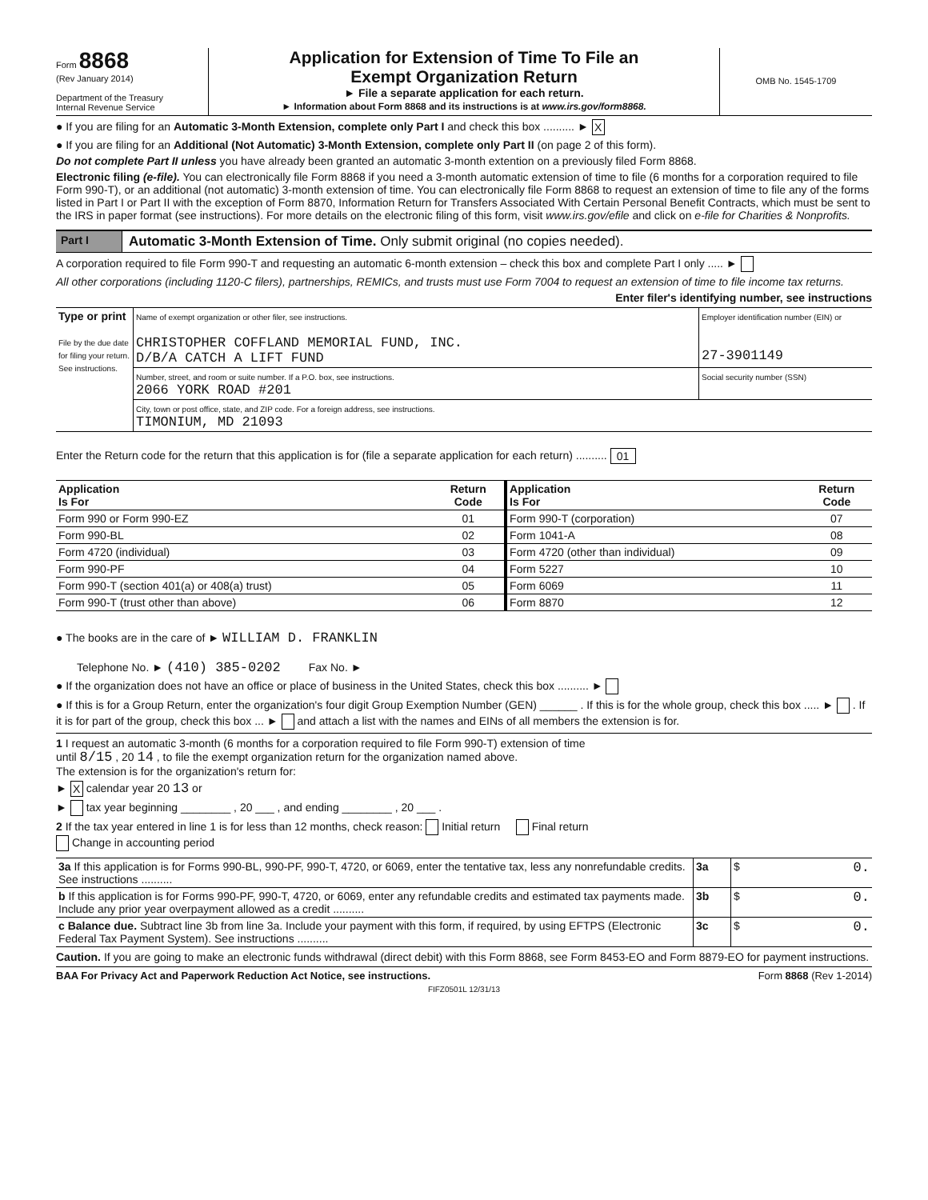Form 8868
(Rev January 2014)
Department of the Treasury
Internal Revenue Service
Application for Extension of Time To File an
Exempt Organization Return
► File a separate application for each return.
► Information about Form 8868 and its instructions is at www.irs.gov/form8868.
OMB No. 1545-1709
● If you are filing for an Automatic 3-Month Extension, complete only Part I and check this box .......... ► X
● If you are filing for an Additional (Not Automatic) 3-Month Extension, complete only Part II (on page 2 of this form).
Do not complete Part II unless you have already been granted an automatic 3-month extention on a previously filed Form 8868.
Electronic filing (e-file). You can electronically file Form 8868 if you need a 3-month automatic extension of time to file (6 months for a corporation required to file Form 990-T), or an additional (not automatic) 3-month extension of time. You can electronically file Form 8868 to request an extension of time to file any of the forms listed in Part I or Part II with the exception of Form 8870, Information Return for Transfers Associated With Certain Personal Benefit Contracts, which must be sent to the IRS in paper format (see instructions). For more details on the electronic filing of this form, visit www.irs.gov/efile and click on e-file for Charities & Nonprofits.
Part I Automatic 3-Month Extension of Time. Only submit original (no copies needed).
A corporation required to file Form 990-T and requesting an automatic 6-month extension – check this box and complete Part I only ..... ►
All other corporations (including 1120-C filers), partnerships, REMICs, and trusts must use Form 7004 to request an extension of time to file income tax returns.
Enter filer's identifying number, see instructions
| Type or print File by the due date for filing your return. See instructions. | Name of exempt organization or other filer, see instructions. CHRISTOPHER COFFLAND MEMORIAL FUND, INC. D/B/A CATCH A LIFT FUND | Employer identification number (EIN) or 27-3901149 |
| | Number, street, and room or suite number. If a P.O. box, see instructions. 2066 YORK ROAD #201 | Social security number (SSN) |
| | City, town or post office, state, and ZIP code. For a foreign address, see instructions. TIMONIUM, MD 21093 | |
Enter the Return code for the return that this application is for (file a separate application for each return) .......... 01
| Application Is For | Return Code | Application Is For | Return Code |
| --- | --- | --- | --- |
| Form 990 or Form 990-EZ | 01 | Form 990-T (corporation) | 07 |
| Form 990-BL | 02 | Form 1041-A | 08 |
| Form 4720 (individual) | 03 | Form 4720 (other than individual) | 09 |
| Form 990-PF | 04 | Form 5227 | 10 |
| Form 990-T (section 401(a) or 408(a) trust) | 05 | Form 6069 | 11 |
| Form 990-T (trust other than above) | 06 | Form 8870 | 12 |
● The books are in the care of ► WILLIAM D. FRANKLIN
Telephone No. ► (410) 385-0202 Fax No. ►
● If the organization does not have an office or place of business in the United States, check this box .......... ►
● If this is for a Group Return, enter the organization's four digit Group Exemption Number (GEN) ______ . If this is for the whole group, check this box ..... ► . If it is for part of the group, check this box ... ► and attach a list with the names and EINs of all members the extension is for.
1 I request an automatic 3-month (6 months for a corporation required to file Form 990-T) extension of time
until 8/15 , 20 14 , to file the exempt organization return for the organization named above.
The extension is for the organization's return for:
► X calendar year 20 13 or
► tax year beginning ________ , 20 ___ , and ending ________ , 20 ___ .
2 If the tax year entered in line 1 is for less than 12 months, check reason: Initial return Final return
Change in accounting period
| 3a If this application is for Forms 990-BL, 990-PF, 990-T, 4720, or 6069, enter the tentative tax, less any nonrefundable credits. See instructions .......... | 3a | $ 0. |
| b If this application is for Forms 990-PF, 990-T, 4720, or 6069, enter any refundable credits and estimated tax payments made. Include any prior year overpayment allowed as a credit .......... | 3b | $ 0. |
| c Balance due. Subtract line 3b from line 3a. Include your payment with this form, if required, by using EFTPS (Electronic Federal Tax Payment System). See instructions .......... | 3c | $ 0. |
Caution. If you are going to make an electronic funds withdrawal (direct debit) with this Form 8868, see Form 8453-EO and Form 8879-EO for payment instructions.
BAA For Privacy Act and Paperwork Reduction Act Notice, see instructions. Form 8868 (Rev 1-2014)
FIFZ0501L 12/31/13